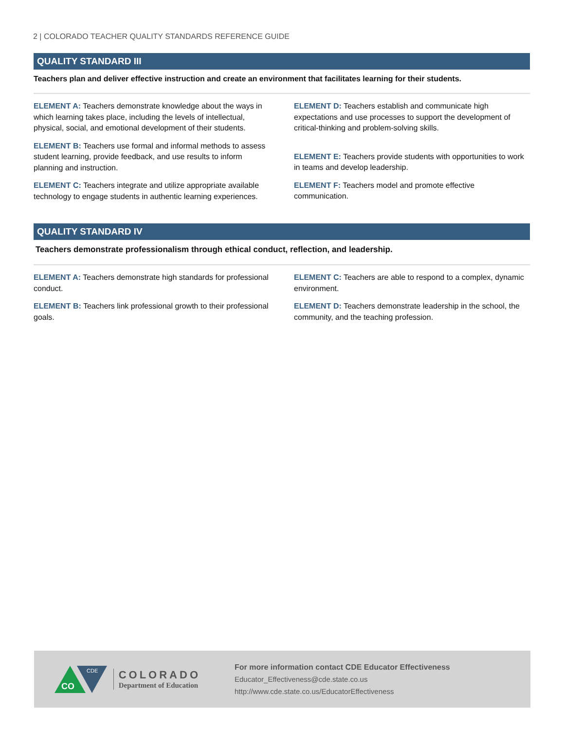2 | COLORADO TEACHER QUALITY STANDARDS REFERENCE GUIDE
QUALITY STANDARD III
Teachers plan and deliver effective instruction and create an environment that facilitates learning for their students.
ELEMENT A: Teachers demonstrate knowledge about the ways in which learning takes place, including the levels of intellectual, physical, social, and emotional development of their students.
ELEMENT B: Teachers use formal and informal methods to assess student learning, provide feedback, and use results to inform planning and instruction.
ELEMENT C: Teachers integrate and utilize appropriate available technology to engage students in authentic learning experiences.
ELEMENT D: Teachers establish and communicate high expectations and use processes to support the development of critical-thinking and problem-solving skills.
ELEMENT E: Teachers provide students with opportunities to work in teams and develop leadership.
ELEMENT F: Teachers model and promote effective communication.
QUALITY STANDARD IV
Teachers demonstrate professionalism through ethical conduct, reflection, and leadership.
ELEMENT A: Teachers demonstrate high standards for professional conduct.
ELEMENT B: Teachers link professional growth to their professional goals.
ELEMENT C: Teachers are able to respond to a complex, dynamic environment.
ELEMENT D: Teachers demonstrate leadership in the school, the community, and the teaching profession.
CO
CDE
COLORADO
Department of Education
For more information contact CDE Educator Effectiveness
Educator_Effectiveness@cde.state.co.us
http://www.cde.state.co.us/EducatorEffectiveness